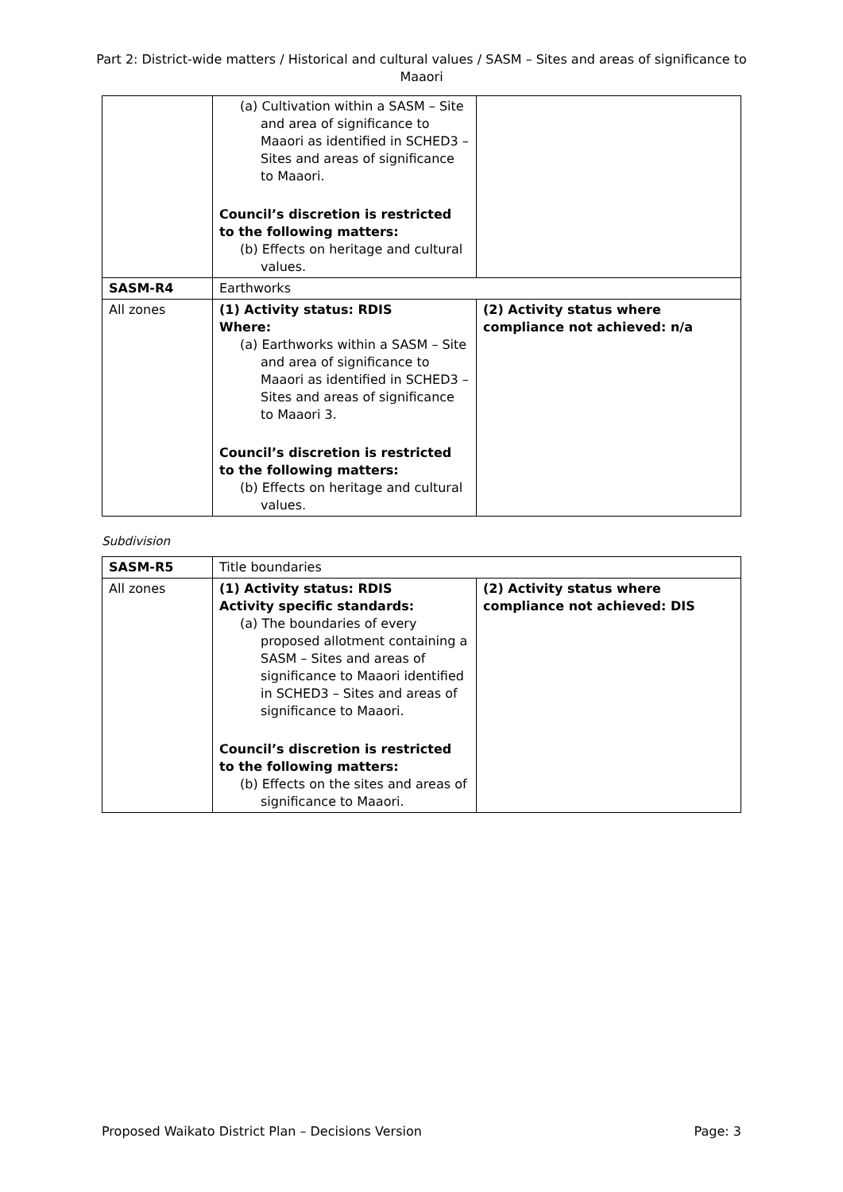Part 2: District-wide matters / Historical and cultural values / SASM – Sites and areas of significance to Maaori
| | (a) Cultivation within a SASM – Site and area of significance to Maaori as identified in SCHED3 – Sites and areas of significance to Maaori. Council’s discretion is restricted to the following matters: (b) Effects on heritage and cultural values. | |
| SASM-R4 | Earthworks | |
| All zones | (1) Activity status: RDIS Where: (a) Earthworks within a SASM – Site and area of significance to Maaori as identified in SCHED3 – Sites and areas of significance to Maaori 3. Council’s discretion is restricted to the following matters: (b) Effects on heritage and cultural values. | (2) Activity status where compliance not achieved: n/a |
Subdivision
| SASM-R5 | Title boundaries | |
| All zones | (1) Activity status: RDIS Activity specific standards: (a) The boundaries of every proposed allotment containing a SASM – Sites and areas of significance to Maaori identified in SCHED3 – Sites and areas of significance to Maaori. Council’s discretion is restricted to the following matters: (b) Effects on the sites and areas of significance to Maaori. | (2) Activity status where compliance not achieved: DIS |
Proposed Waikato District Plan – Decisions Version Page: 3